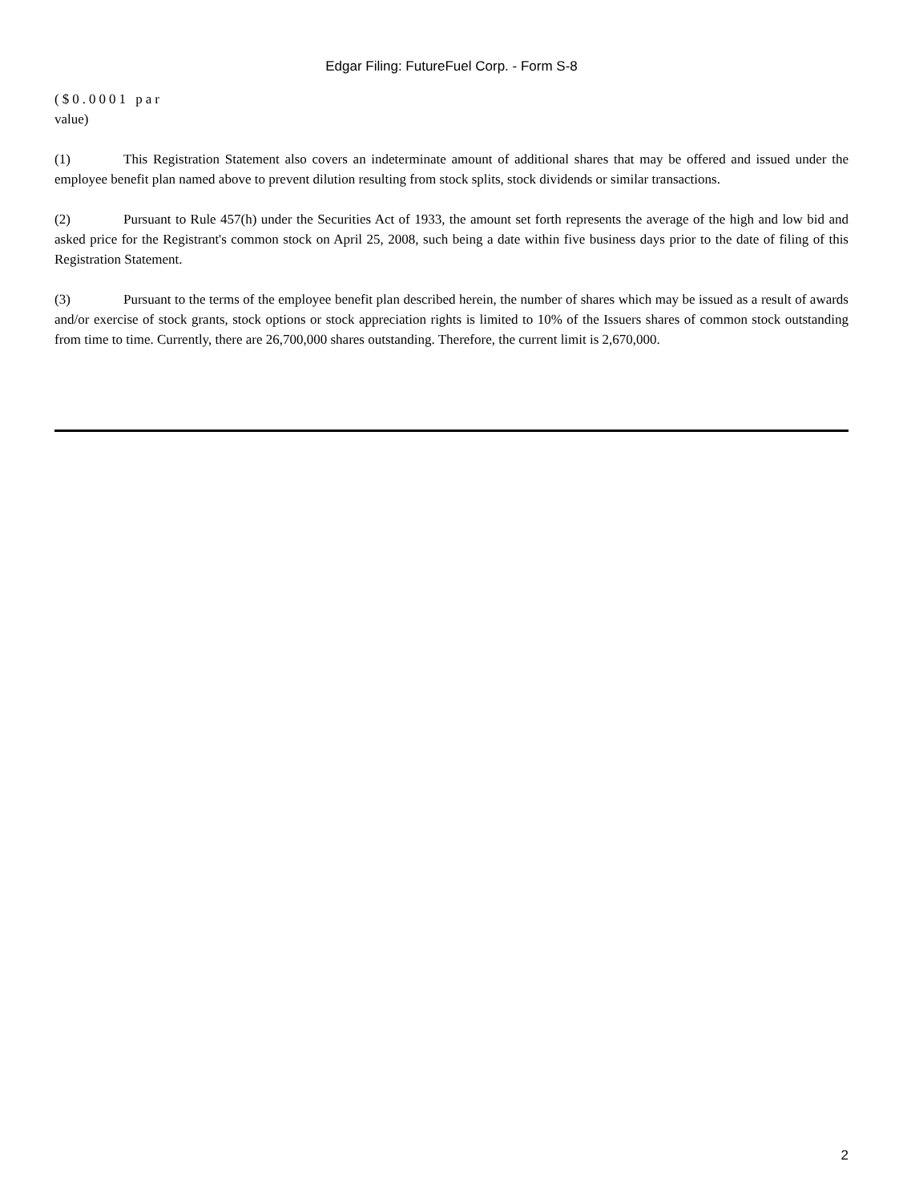Edgar Filing: FutureFuel Corp. - Form S-8
($0.0001 par
value)
(1) This Registration Statement also covers an indeterminate amount of additional shares that may be offered and issued under the employee benefit plan named above to prevent dilution resulting from stock splits, stock dividends or similar transactions.
(2) Pursuant to Rule 457(h) under the Securities Act of 1933, the amount set forth represents the average of the high and low bid and asked price for the Registrant's common stock on April 25, 2008, such being a date within five business days prior to the date of filing of this Registration Statement.
(3) Pursuant to the terms of the employee benefit plan described herein, the number of shares which may be issued as a result of awards and/or exercise of stock grants, stock options or stock appreciation rights is limited to 10% of the Issuers shares of common stock outstanding from time to time. Currently, there are 26,700,000 shares outstanding. Therefore, the current limit is 2,670,000.
2